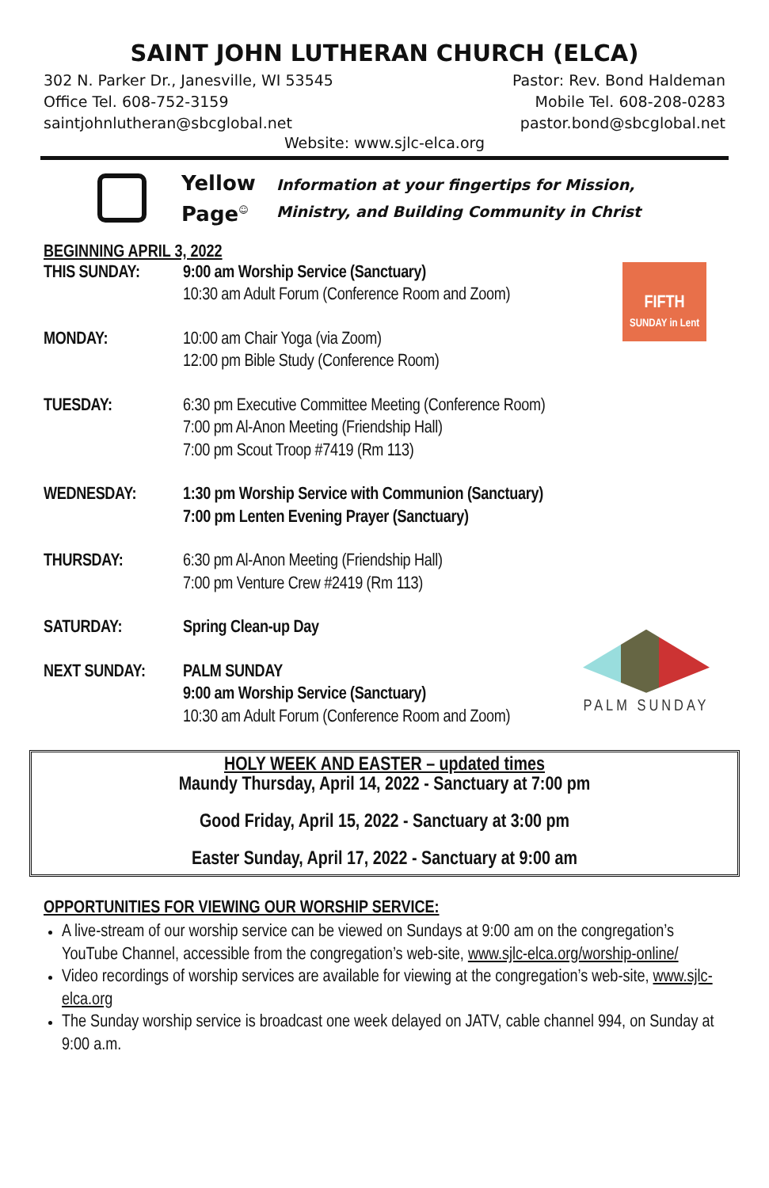SAINT JOHN LUTHERAN CHURCH (ELCA)
302 N. Parker Dr., Janesville, WI 53545
Office Tel. 608-752-3159
saintjohnlutheran@sbcglobal.net
Pastor: Rev. Bond Haldeman
Mobile Tel. 608-208-0283
pastor.bond@sbcglobal.net
Website: www.sjlc-elca.org
Yellow Page<sup>☺</sup>
Information at your fingertips for Mission,
Ministry, and Building Community in Christ
BEGINNING APRIL 3, 2022
FIFTH
SUNDAY in Lent
THIS SUNDAY: 9:00 am Worship Service (Sanctuary)
10:30 am Adult Forum (Conference Room and Zoom)
MONDAY: 10:00 am Chair Yoga (via Zoom)
12:00 pm Bible Study (Conference Room)
TUESDAY: 6:30 pm Executive Committee Meeting (Conference Room)
7:00 pm Al-Anon Meeting (Friendship Hall)
7:00 pm Scout Troop #7419 (Rm 113)
WEDNESDAY: 1:30 pm Worship Service with Communion (Sanctuary)
7:00 pm Lenten Evening Prayer (Sanctuary)
THURSDAY: 6:30 pm Al-Anon Meeting (Friendship Hall)
7:00 pm Venture Crew #2419 (Rm 113)
SATURDAY: Spring Clean-up Day
PALM SUNDAY
NEXT SUNDAY: PALM SUNDAY
9:00 am Worship Service (Sanctuary)
10:30 am Adult Forum (Conference Room and Zoom)
HOLY WEEK AND EASTER – updated times
Maundy Thursday, April 14, 2022 - Sanctuary at 7:00 pm
Good Friday, April 15, 2022 - Sanctuary at 3:00 pm
Easter Sunday, April 17, 2022 - Sanctuary at 9:00 am
OPPORTUNITIES FOR VIEWING OUR WORSHIP SERVICE:
A live-stream of our worship service can be viewed on Sundays at 9:00 am on the congregation’s YouTube Channel, accessible from the congregation’s web-site, www.sjlc-elca.org/worship-online/
Video recordings of worship services are available for viewing at the congregation’s web-site, www.sjlc-elca.org
The Sunday worship service is broadcast one week delayed on JATV, cable channel 994, on Sunday at 9:00 a.m.